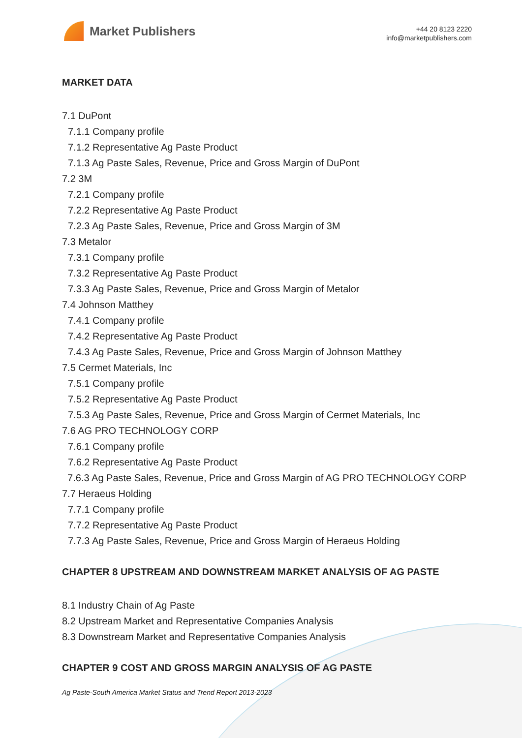Market Publishers
+44 20 8123 2220
info@marketpublishers.com
MARKET DATA
7.1 DuPont
7.1.1 Company profile
7.1.2 Representative Ag Paste Product
7.1.3 Ag Paste Sales, Revenue, Price and Gross Margin of DuPont
7.2 3M
7.2.1 Company profile
7.2.2 Representative Ag Paste Product
7.2.3 Ag Paste Sales, Revenue, Price and Gross Margin of 3M
7.3 Metalor
7.3.1 Company profile
7.3.2 Representative Ag Paste Product
7.3.3 Ag Paste Sales, Revenue, Price and Gross Margin of Metalor
7.4 Johnson Matthey
7.4.1 Company profile
7.4.2 Representative Ag Paste Product
7.4.3 Ag Paste Sales, Revenue, Price and Gross Margin of Johnson Matthey
7.5 Cermet Materials, Inc
7.5.1 Company profile
7.5.2 Representative Ag Paste Product
7.5.3 Ag Paste Sales, Revenue, Price and Gross Margin of Cermet Materials, Inc
7.6 AG PRO TECHNOLOGY CORP
7.6.1 Company profile
7.6.2 Representative Ag Paste Product
7.6.3 Ag Paste Sales, Revenue, Price and Gross Margin of AG PRO TECHNOLOGY CORP
7.7 Heraeus Holding
7.7.1 Company profile
7.7.2 Representative Ag Paste Product
7.7.3 Ag Paste Sales, Revenue, Price and Gross Margin of Heraeus Holding
CHAPTER 8 UPSTREAM AND DOWNSTREAM MARKET ANALYSIS OF AG PASTE
8.1 Industry Chain of Ag Paste
8.2 Upstream Market and Representative Companies Analysis
8.3 Downstream Market and Representative Companies Analysis
CHAPTER 9 COST AND GROSS MARGIN ANALYSIS OF AG PASTE
Ag Paste-South America Market Status and Trend Report 2013-2023